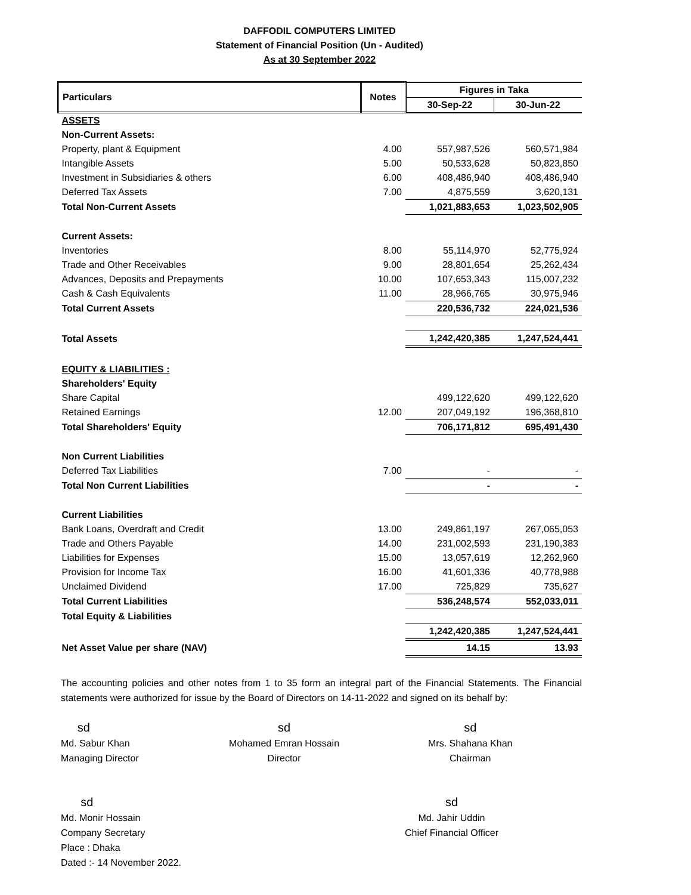DAFFODIL COMPUTERS LIMITED
Statement of Financial Position (Un - Audited)
As at 30 September 2022
| Particulars | Notes | Figures in Taka | |
| --- | --- | --- | --- |
| | | 30-Sep-22 | 30-Jun-22 |
| ASSETS | | | |
| Non-Current Assets: | | | |
| Property, plant & Equipment | 4.00 | 557,987,526 | 560,571,984 |
| Intangible Assets | 5.00 | 50,533,628 | 50,823,850 |
| Investment in Subsidiaries & others | 6.00 | 408,486,940 | 408,486,940 |
| Deferred Tax Assets | 7.00 | 4,875,559 | 3,620,131 |
| Total Non-Current Assets | | 1,021,883,653 | 1,023,502,905 |
| Current Assets: | | | |
| Inventories | 8.00 | 55,114,970 | 52,775,924 |
| Trade and Other Receivables | 9.00 | 28,801,654 | 25,262,434 |
| Advances, Deposits and Prepayments | 10.00 | 107,653,343 | 115,007,232 |
| Cash & Cash Equivalents | 11.00 | 28,966,765 | 30,975,946 |
| Total Current Assets | | 220,536,732 | 224,021,536 |
| Total Assets | | 1,242,420,385 | 1,247,524,441 |
| EQUITY & LIABILITIES : | | | |
| Shareholders' Equity | | | |
| Share Capital | | 499,122,620 | 499,122,620 |
| Retained Earnings | 12.00 | 207,049,192 | 196,368,810 |
| Total Shareholders' Equity | | 706,171,812 | 695,491,430 |
| Non Current Liabilities | | | |
| Deferred Tax Liabilities | 7.00 | - | - |
| Total Non Current Liabilities | | - | - |
| Current Liabilities | | | |
| Bank Loans, Overdraft and Credit | 13.00 | 249,861,197 | 267,065,053 |
| Trade and Others Payable | 14.00 | 231,002,593 | 231,190,383 |
| Liabilities for Expenses | 15.00 | 13,057,619 | 12,262,960 |
| Provision for Income Tax | 16.00 | 41,601,336 | 40,778,988 |
| Unclaimed Dividend | 17.00 | 725,829 | 735,627 |
| Total Current Liabilities | | 536,248,574 | 552,033,011 |
| Total Equity & Liabilities | | | |
| | | 1,242,420,385 | 1,247,524,441 |
| Net Asset Value per share (NAV) | | 14.15 | 13.93 |
The accounting policies and other notes from 1 to 35 form an integral part of the Financial Statements. The Financial statements were authorized for issue by the Board of Directors on 14-11-2022 and signed on its behalf by:
sd
Md. Sabur Khan
Managing Director
sd
Mohamed Emran Hossain
Director
sd
Mrs. Shahana Khan
Chairman
sd
Md. Monir Hossain
Company Secretary
Place : Dhaka
Dated :- 14 November 2022.
sd
Md. Jahir Uddin
Chief Financial Officer